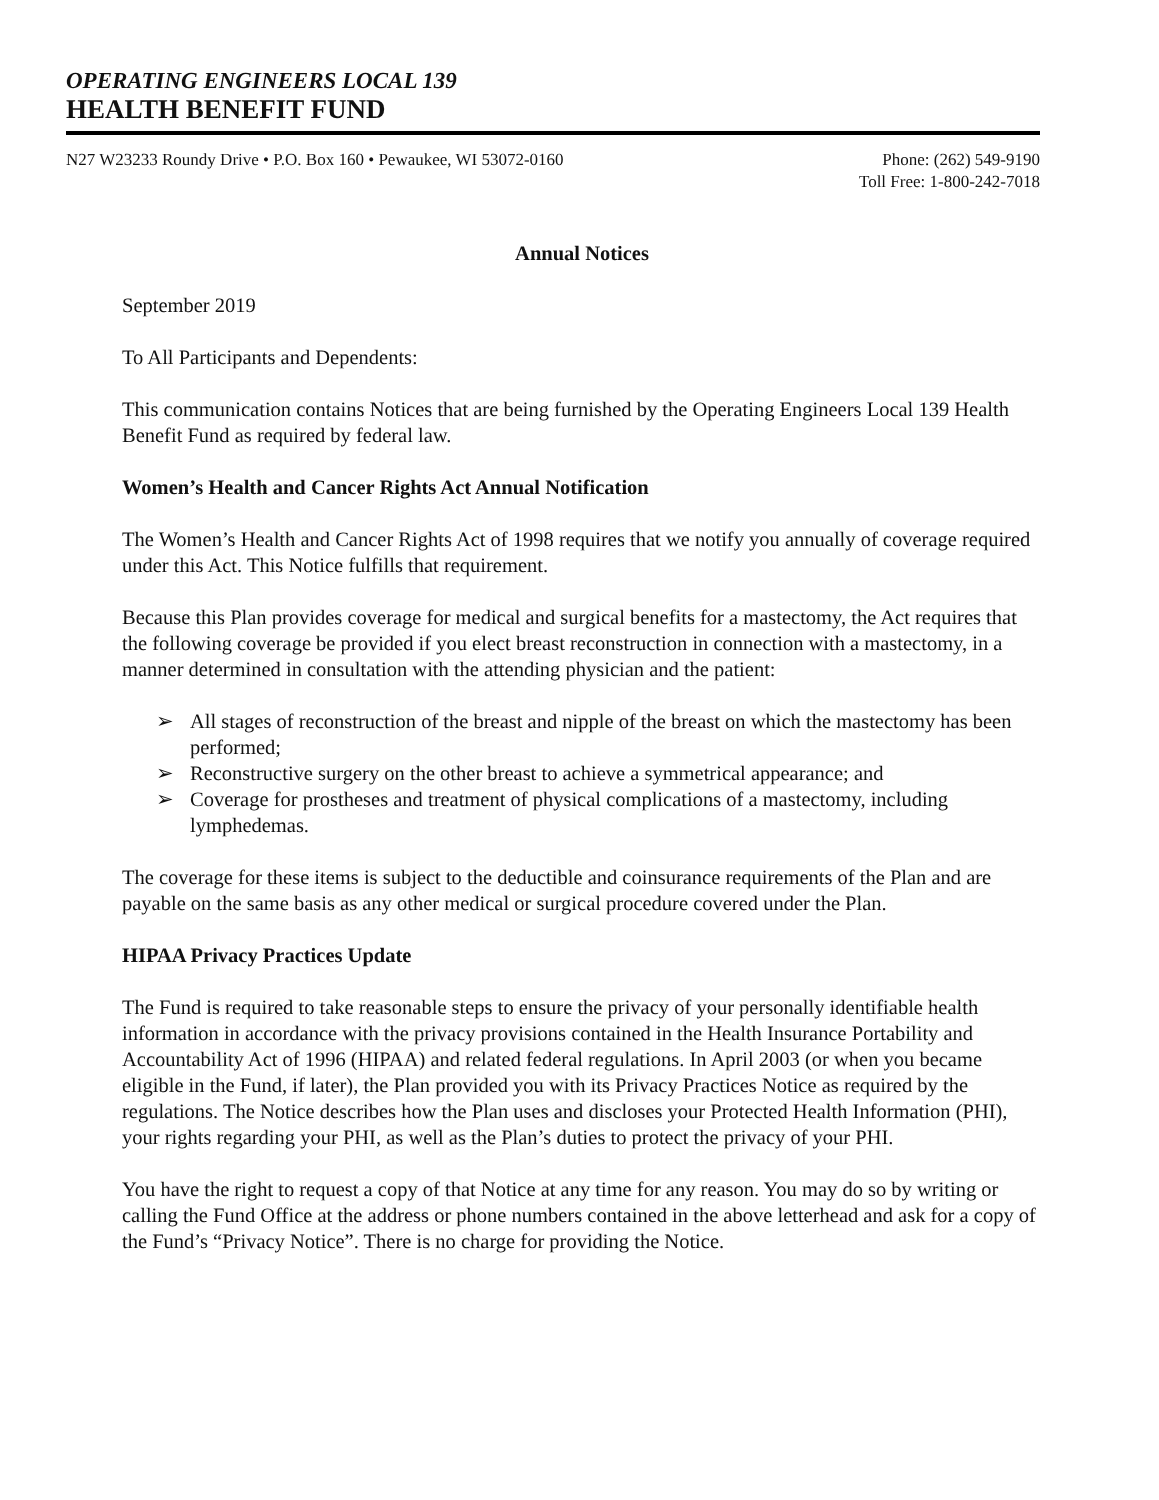OPERATING ENGINEERS LOCAL 139
HEALTH BENEFIT FUND
N27 W23233 Roundy Drive • P.O. Box 160 • Pewaukee, WI 53072-0160
Phone: (262) 549-9190
Toll Free: 1-800-242-7018
Annual Notices
September 2019
To All Participants and Dependents:
This communication contains Notices that are being furnished by the Operating Engineers Local 139 Health Benefit Fund as required by federal law.
Women’s Health and Cancer Rights Act Annual Notification
The Women’s Health and Cancer Rights Act of 1998 requires that we notify you annually of coverage required under this Act. This Notice fulfills that requirement.
Because this Plan provides coverage for medical and surgical benefits for a mastectomy, the Act requires that the following coverage be provided if you elect breast reconstruction in connection with a mastectomy, in a manner determined in consultation with the attending physician and the patient:
➢ All stages of reconstruction of the breast and nipple of the breast on which the mastectomy has been performed;
➢ Reconstructive surgery on the other breast to achieve a symmetrical appearance; and
➢ Coverage for prostheses and treatment of physical complications of a mastectomy, including lymphedemas.
The coverage for these items is subject to the deductible and coinsurance requirements of the Plan and are payable on the same basis as any other medical or surgical procedure covered under the Plan.
HIPAA Privacy Practices Update
The Fund is required to take reasonable steps to ensure the privacy of your personally identifiable health information in accordance with the privacy provisions contained in the Health Insurance Portability and Accountability Act of 1996 (HIPAA) and related federal regulations. In April 2003 (or when you became eligible in the Fund, if later), the Plan provided you with its Privacy Practices Notice as required by the regulations. The Notice describes how the Plan uses and discloses your Protected Health Information (PHI), your rights regarding your PHI, as well as the Plan’s duties to protect the privacy of your PHI.
You have the right to request a copy of that Notice at any time for any reason. You may do so by writing or calling the Fund Office at the address or phone numbers contained in the above letterhead and ask for a copy of the Fund’s “Privacy Notice”. There is no charge for providing the Notice.